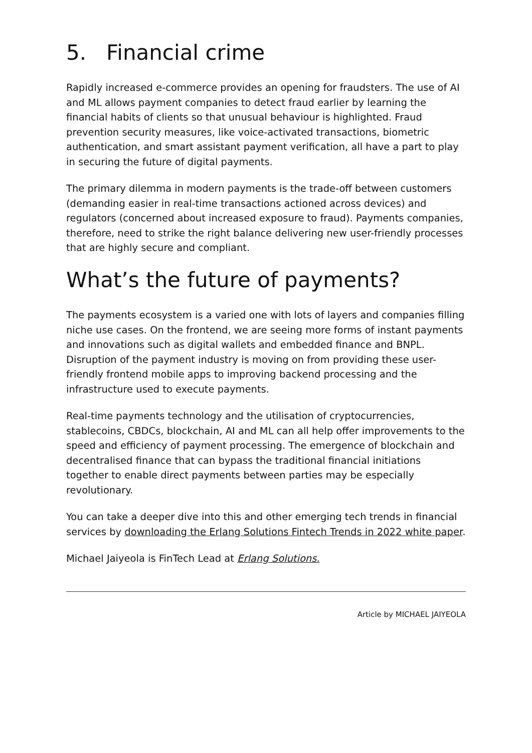5. Financial crime
Rapidly increased e-commerce provides an opening for fraudsters. The use of AI and ML allows payment companies to detect fraud earlier by learning the financial habits of clients so that unusual behaviour is highlighted. Fraud prevention security measures, like voice-activated transactions, biometric authentication, and smart assistant payment verification, all have a part to play in securing the future of digital payments.
The primary dilemma in modern payments is the trade-off between customers (demanding easier in real-time transactions actioned across devices) and regulators (concerned about increased exposure to fraud). Payments companies, therefore, need to strike the right balance delivering new user-friendly processes that are highly secure and compliant.
What’s the future of payments?
The payments ecosystem is a varied one with lots of layers and companies filling niche use cases. On the frontend, we are seeing more forms of instant payments and innovations such as digital wallets and embedded finance and BNPL. Disruption of the payment industry is moving on from providing these user-friendly frontend mobile apps to improving backend processing and the infrastructure used to execute payments.
Real-time payments technology and the utilisation of cryptocurrencies, stablecoins, CBDCs, blockchain, AI and ML can all help offer improvements to the speed and efficiency of payment processing. The emergence of blockchain and decentralised finance that can bypass the traditional financial initiations together to enable direct payments between parties may be especially revolutionary.
You can take a deeper dive into this and other emerging tech trends in financial services by downloading the Erlang Solutions Fintech Trends in 2022 white paper.
Michael Jaiyeola is FinTech Lead at Erlang Solutions.
Article by MICHAEL JAIYEOLA